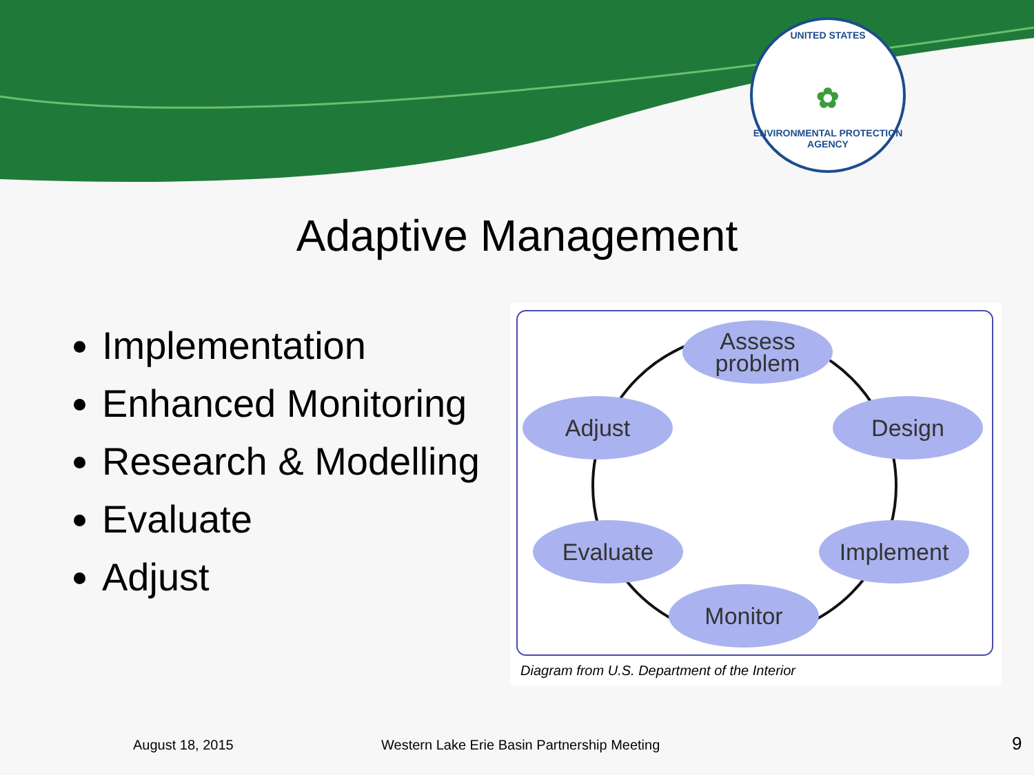UNITED STATES
✿
ENVIRONMENTAL PROTECTION AGENCY
Adaptive Management
Implementation
Enhanced Monitoring
Research & Modelling
Evaluate
Adjust
Assess
problem
Adjust Design
Evaluate Implement
Monitor
Diagram from U.S. Department of the Interior
August 18, 2015
Western Lake Erie Basin Partnership Meeting
9